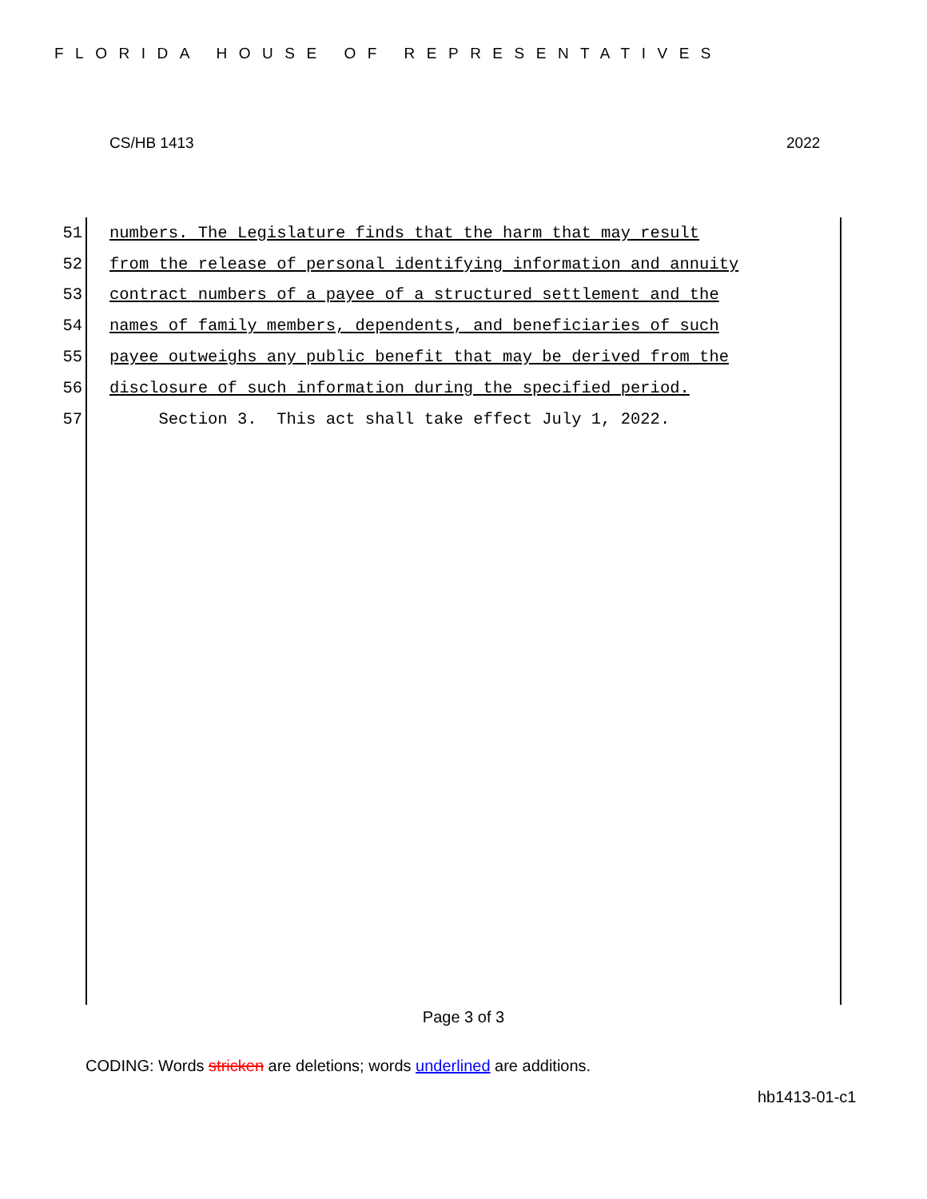FLORIDA HOUSE OF REPRESENTATIVES
CS/HB 1413 2022
51 numbers. The Legislature finds that the harm that may result
52 from the release of personal identifying information and annuity
53 contract numbers of a payee of a structured settlement and the
54 names of family members, dependents, and beneficiaries of such
55 payee outweighs any public benefit that may be derived from the
56 disclosure of such information during the specified period.
57 Section 3. This act shall take effect July 1, 2022.
Page 3 of 3
CODING: Words stricken are deletions; words underlined are additions.
hb1413-01-c1